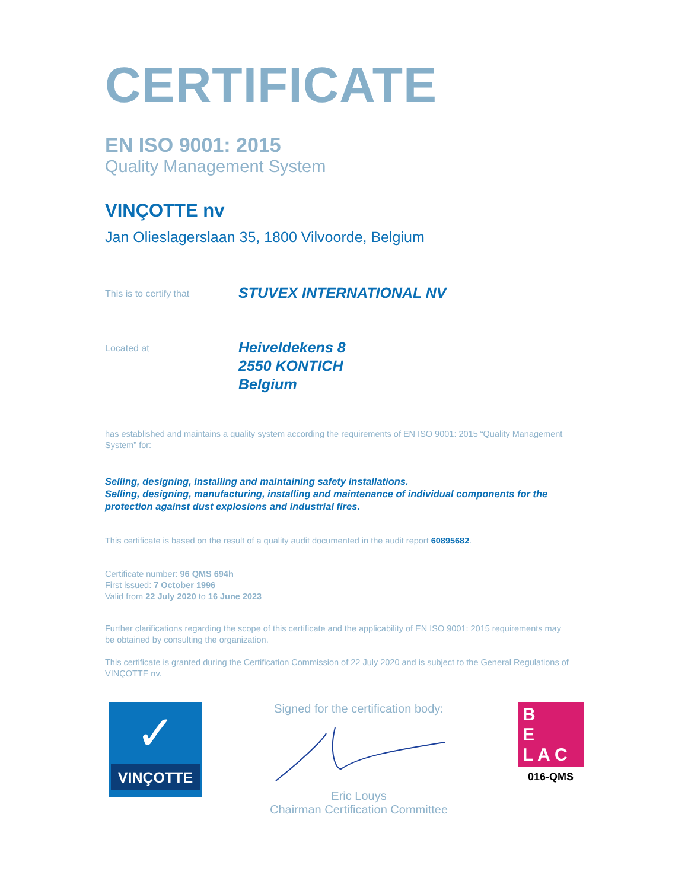CERTIFICATE
EN ISO 9001: 2015
Quality Management System
VINÇOTTE nv
Jan Olieslagerslaan 35, 1800 Vilvoorde, Belgium
This is to certify that
STUVEX INTERNATIONAL NV
Located at
Heiveldekens 8
2550 KONTICH
Belgium
has established and maintains a quality system according the requirements of EN ISO 9001: 2015 “Quality Management System” for:
Selling, designing, installing and maintaining safety installations.
Selling, designing, manufacturing, installing and maintenance of individual components for the protection against dust explosions and industrial fires.
This certificate is based on the result of a quality audit documented in the audit report 60895682.
Certificate number: 96 QMS 694h
First issued: 7 October 1996
Valid from 22 July 2020 to 16 June 2023
Further clarifications regarding the scope of this certificate and the applicability of EN ISO 9001: 2015 requirements may be obtained by consulting the organization.
This certificate is granted during the Certification Commission of 22 July 2020 and is subject to the General Regulations of VINÇOTTE nv.
✓
VINÇOTTE
Signed for the certification body:
Eric Louys
Chairman Certification Committee
B
E
L A C
016-QMS